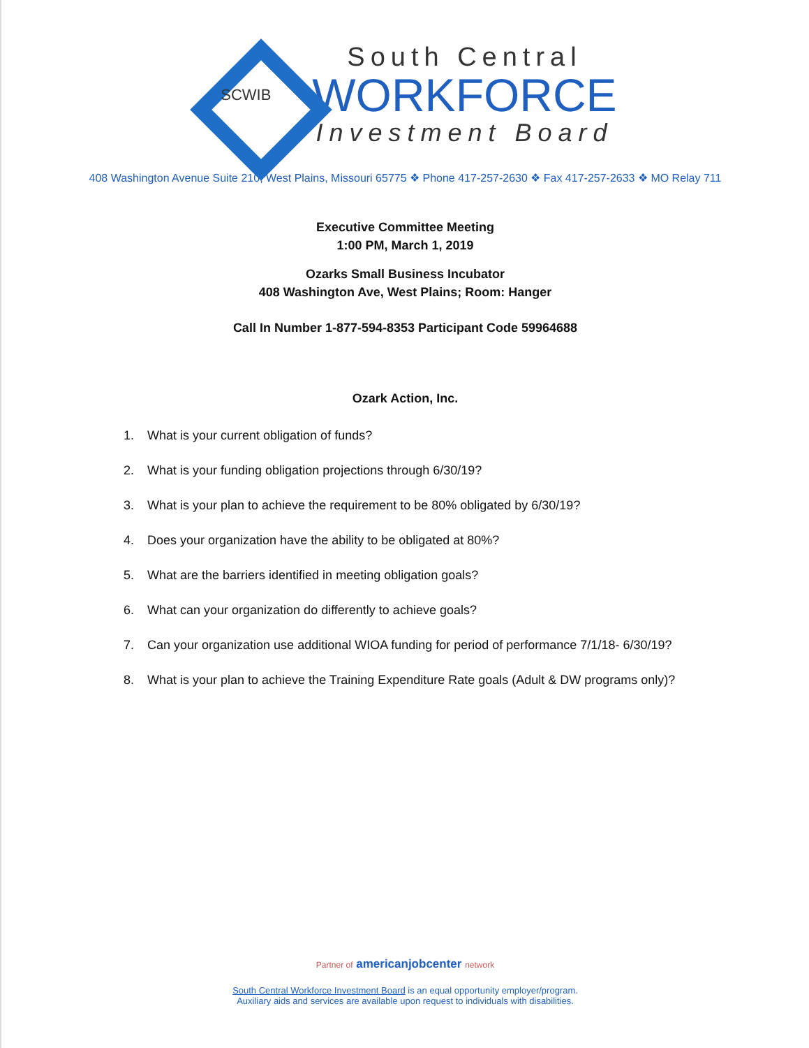SCWIB
South Central
WORKFORCE
Investment Board
408 Washington Avenue Suite 210, West Plains, Missouri 65775 ❖ Phone 417-257-2630 ❖ Fax 417-257-2633 ❖ MO Relay 711
Executive Committee Meeting
1:00 PM, March 1, 2019
Ozarks Small Business Incubator
408 Washington Ave, West Plains; Room: Hanger
Call In Number 1-877-594-8353 Participant Code 59964688
Ozark Action, Inc.
1. What is your current obligation of funds?
2. What is your funding obligation projections through 6/30/19?
3. What is your plan to achieve the requirement to be 80% obligated by 6/30/19?
4. Does your organization have the ability to be obligated at 80%?
5. What are the barriers identified in meeting obligation goals?
6. What can your organization do differently to achieve goals?
7. Can your organization use additional WIOA funding for period of performance 7/1/18- 6/30/19?
8. What is your plan to achieve the Training Expenditure Rate goals (Adult & DW programs only)?
Partner of americanjobcenter network
South Central Workforce Investment Board is an equal opportunity employer/program.
Auxiliary aids and services are available upon request to individuals with disabilities.